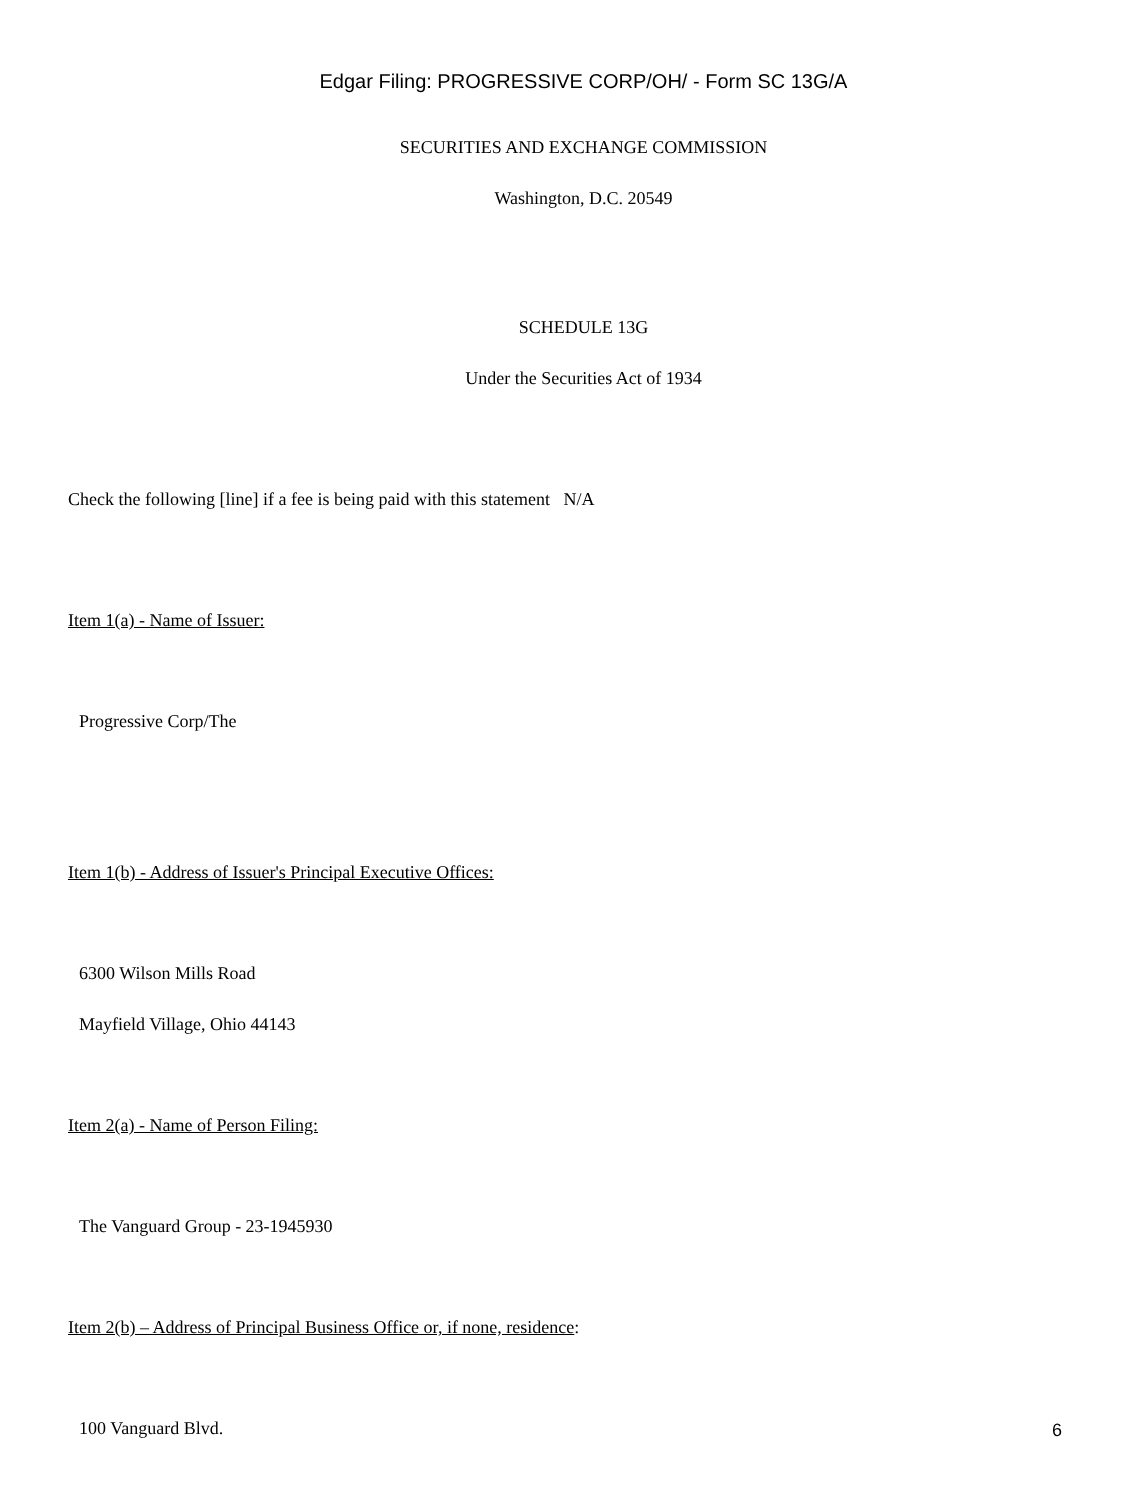Edgar Filing: PROGRESSIVE CORP/OH/ - Form SC 13G/A
SECURITIES AND EXCHANGE COMMISSION
Washington, D.C. 20549
SCHEDULE 13G
Under the Securities Act of 1934
Check the following [line] if a fee is being paid with this statement N/A
Item 1(a) - Name of Issuer:
Progressive Corp/The
Item 1(b) - Address of Issuer's Principal Executive Offices:
6300 Wilson Mills Road
Mayfield Village, Ohio 44143
Item 2(a) - Name of Person Filing:
The Vanguard Group - 23-1945930
Item 2(b) – Address of Principal Business Office or, if none, residence:
100 Vanguard Blvd.
6